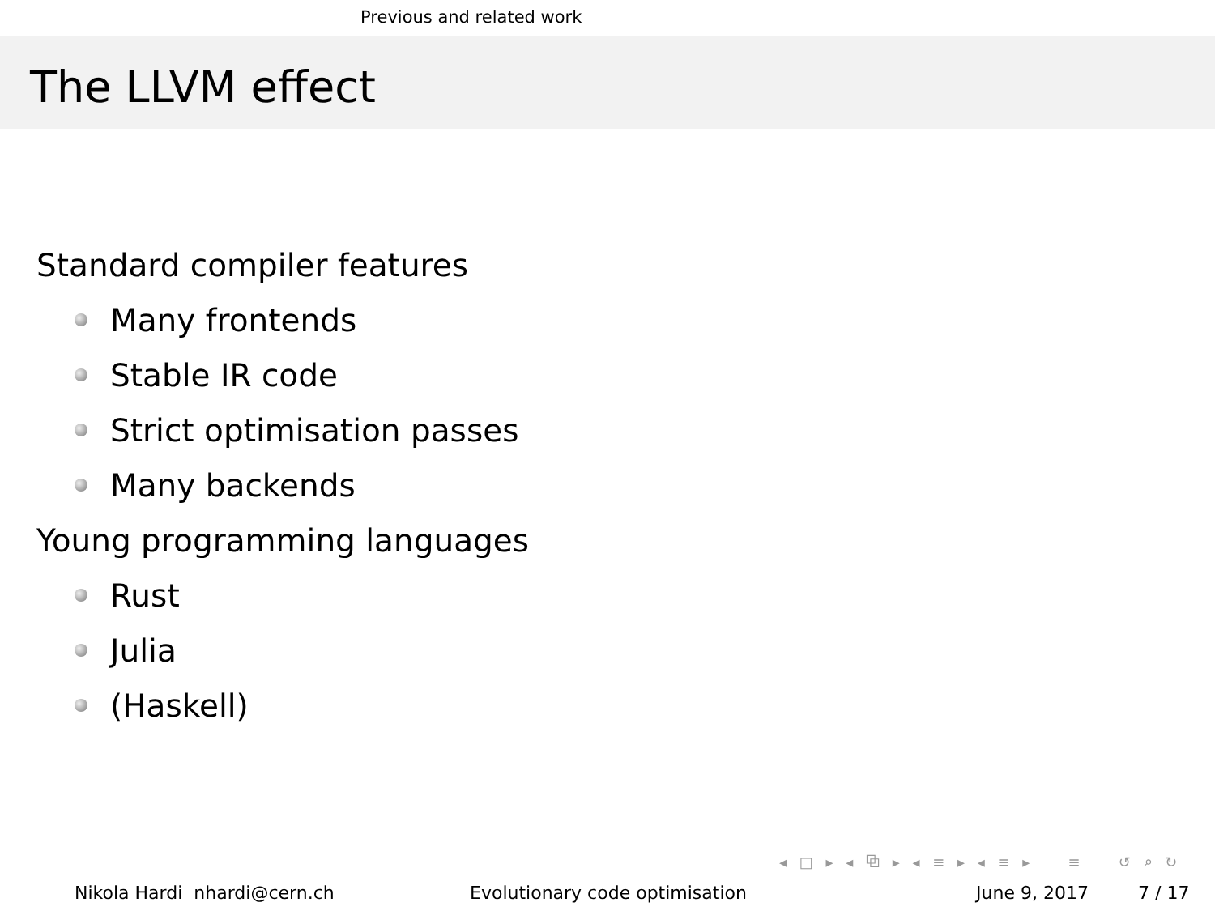Previous and related work
The LLVM effect
Standard compiler features
Many frontends
Stable IR code
Strict optimisation passes
Many backends
Young programming languages
Rust
Julia
(Haskell)
◂ □ ▸ ◂ ⧉ ▸ ◂ ≡ ▸ ◂ ≡ ▸ ≡ ↺ ⌕ ↻
Nikola Hardi nhardi@cern.ch Evolutionary code optimisation June 9, 2017 7 / 17